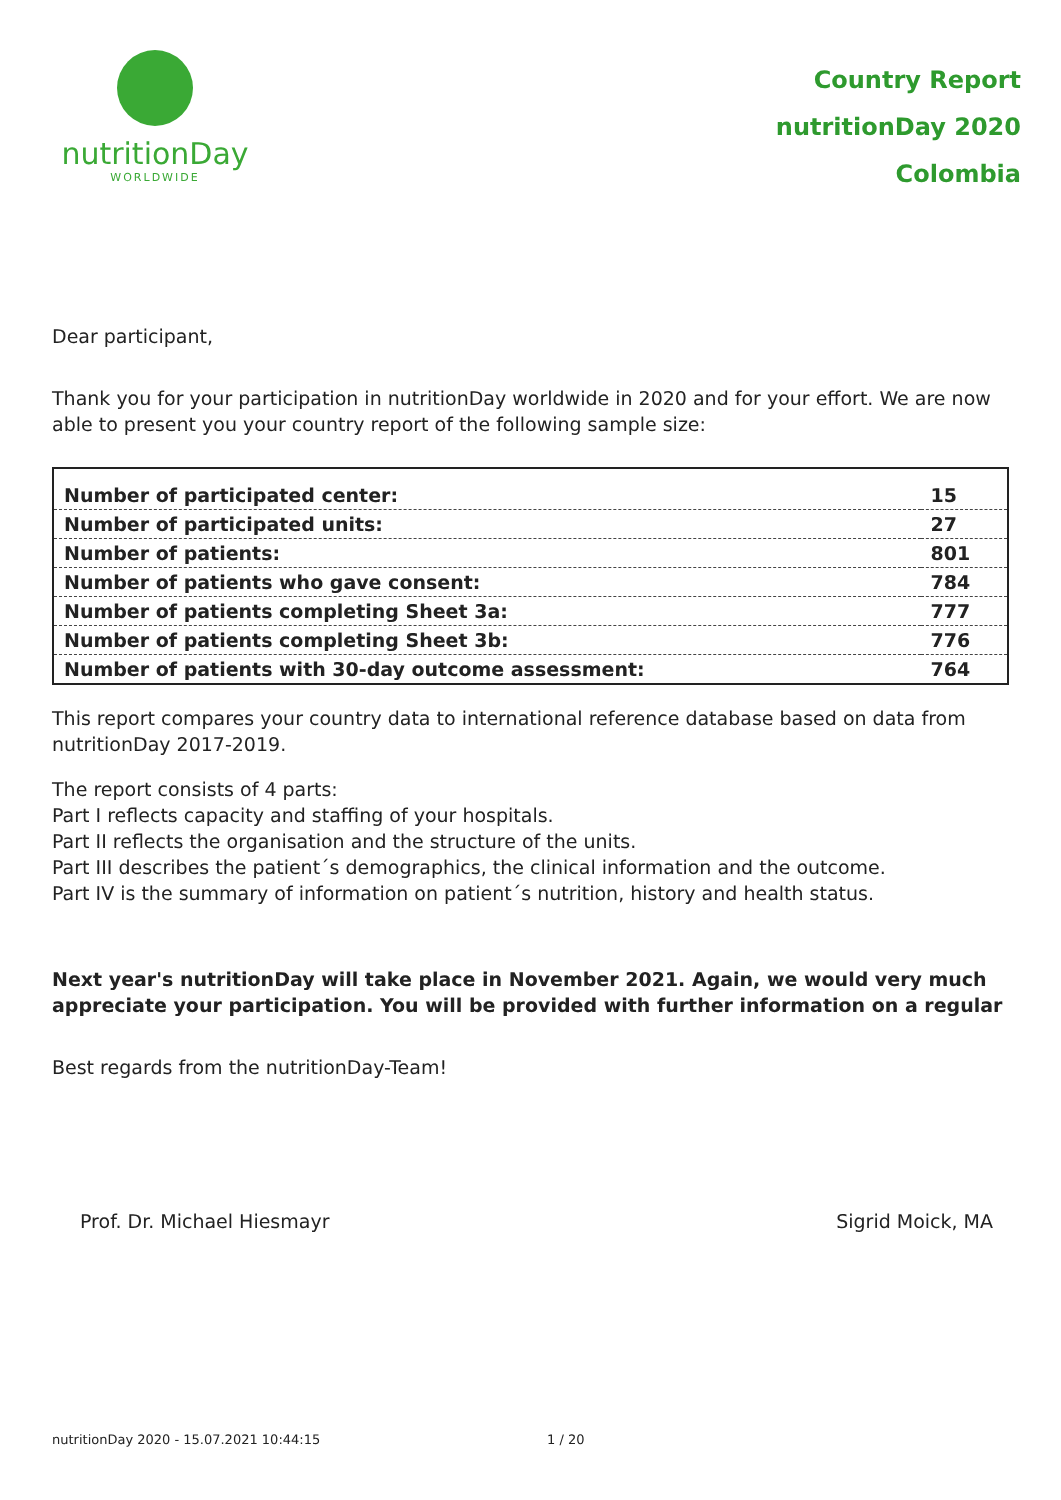nutritionDay
WORLDWIDE
Country Report
nutritionDay 2020
Colombia
Dear participant,
Thank you for your participation in nutritionDay worldwide in 2020 and for your effort. We are now able to present you your country report of the following sample size:
| Number of participated center: | 15 |
| Number of participated units: | 27 |
| Number of patients: | 801 |
| Number of patients who gave consent: | 784 |
| Number of patients completing Sheet 3a: | 777 |
| Number of patients completing Sheet 3b: | 776 |
| Number of patients with 30-day outcome assessment: | 764 |
This report compares your country data to international reference database based on data from nutritionDay 2017-2019.
The report consists of 4 parts:
Part I reflects capacity and staffing of your hospitals.
Part II reflects the organisation and the structure of the units.
Part III describes the patient´s demographics, the clinical information and the outcome.
Part IV is the summary of information on patient´s nutrition, history and health status.
Next year's nutritionDay will take place in November 2021. Again, we would very much appreciate your participation. You will be provided with further information on a regular
Best regards from the nutritionDay-Team!
Prof. Dr. Michael Hiesmayr Sigrid Moick, MA
nutritionDay 2020 - 15.07.2021 10:44:15 1 / 20